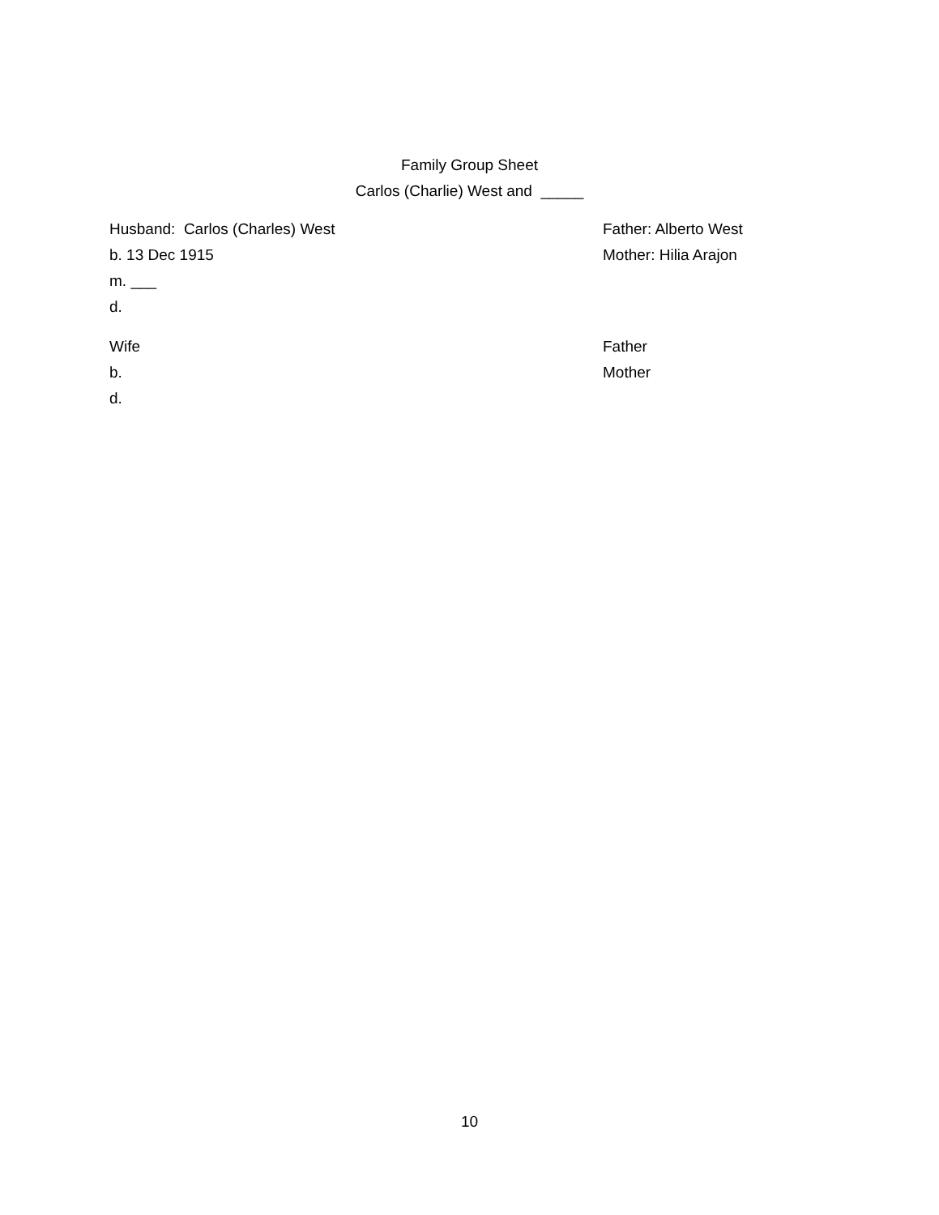Family Group Sheet
Carlos (Charlie) West and _____
Husband: Carlos (Charles) West Father: Alberto West
b. 13 Dec 1915 Mother: Hilia Arajon
m. ___
d.
Wife Father
b. Mother
d.
10